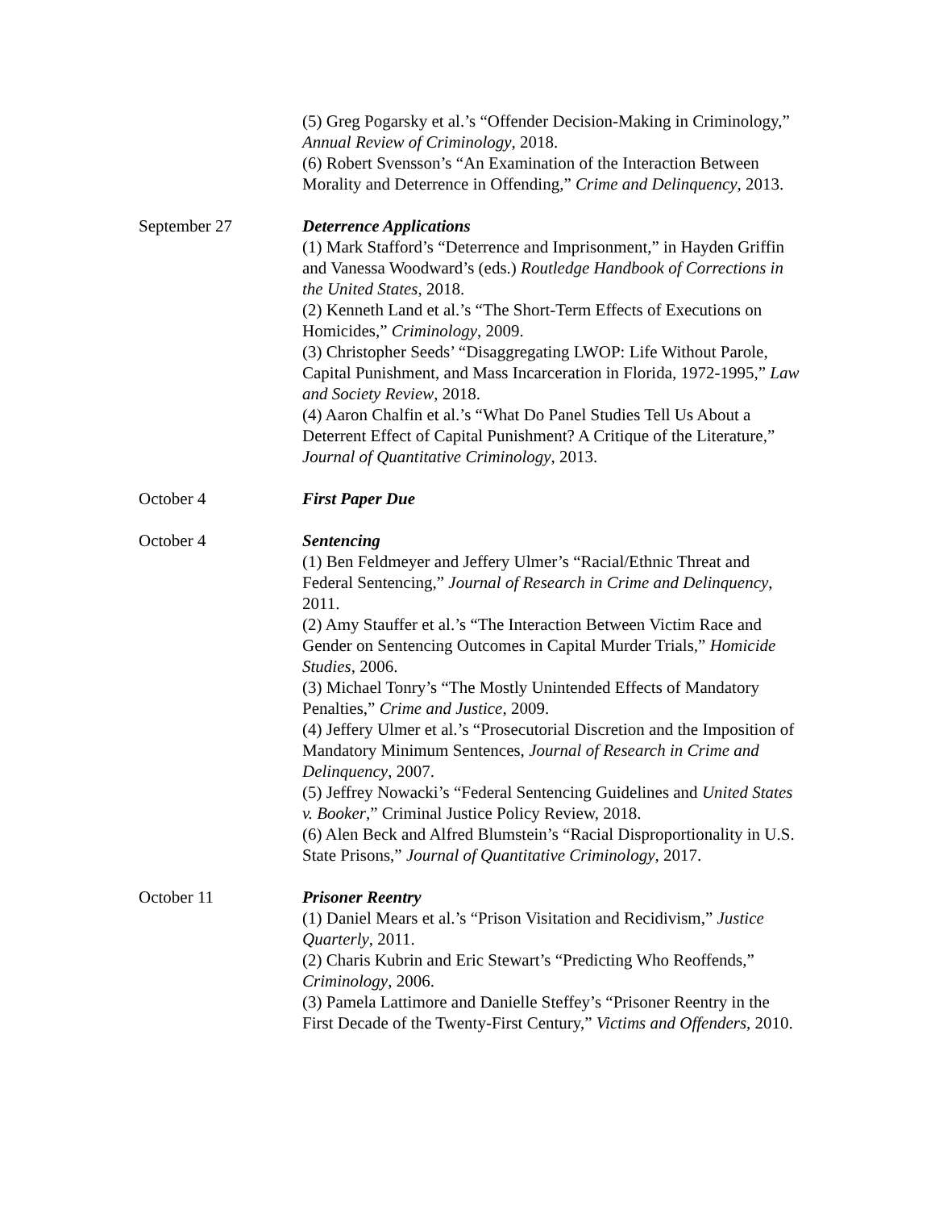(5) Greg Pogarsky et al.’s “Offender Decision-Making in Criminology,” Annual Review of Criminology, 2018.
(6) Robert Svensson’s “An Examination of the Interaction Between Morality and Deterrence in Offending,” Crime and Delinquency, 2013.
September 27 Deterrence Applications
(1) Mark Stafford’s “Deterrence and Imprisonment,” in Hayden Griffin and Vanessa Woodward’s (eds.) Routledge Handbook of Corrections in the United States, 2018.
(2) Kenneth Land et al.’s “The Short-Term Effects of Executions on Homicides,” Criminology, 2009.
(3) Christopher Seeds’ “Disaggregating LWOP: Life Without Parole, Capital Punishment, and Mass Incarceration in Florida, 1972-1995,” Law and Society Review, 2018.
(4) Aaron Chalfin et al.’s “What Do Panel Studies Tell Us About a Deterrent Effect of Capital Punishment? A Critique of the Literature,” Journal of Quantitative Criminology, 2013.
October 4 First Paper Due
October 4 Sentencing
(1) Ben Feldmeyer and Jeffery Ulmer’s “Racial/Ethnic Threat and Federal Sentencing,” Journal of Research in Crime and Delinquency, 2011.
(2) Amy Stauffer et al.’s “The Interaction Between Victim Race and Gender on Sentencing Outcomes in Capital Murder Trials,” Homicide Studies, 2006.
(3) Michael Tonry’s “The Mostly Unintended Effects of Mandatory Penalties,” Crime and Justice, 2009.
(4) Jeffery Ulmer et al.’s “Prosecutorial Discretion and the Imposition of Mandatory Minimum Sentences, Journal of Research in Crime and Delinquency, 2007.
(5) Jeffrey Nowacki’s “Federal Sentencing Guidelines and United States v. Booker,” Criminal Justice Policy Review, 2018.
(6) Alen Beck and Alfred Blumstein’s “Racial Disproportionality in U.S. State Prisons,” Journal of Quantitative Criminology, 2017.
October 11 Prisoner Reentry
(1) Daniel Mears et al.’s “Prison Visitation and Recidivism,” Justice Quarterly, 2011.
(2) Charis Kubrin and Eric Stewart’s “Predicting Who Reoffends,” Criminology, 2006.
(3) Pamela Lattimore and Danielle Steffey’s “Prisoner Reentry in the First Decade of the Twenty-First Century,” Victims and Offenders, 2010.